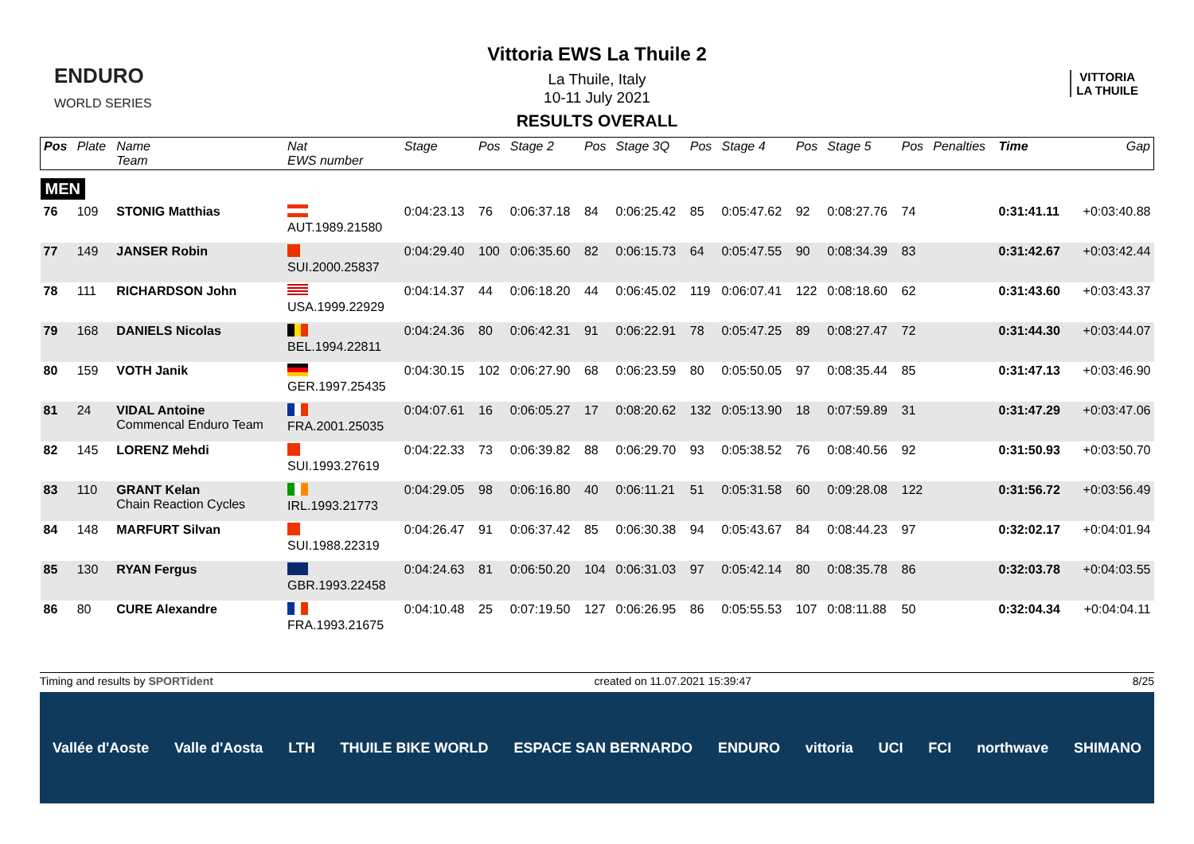ENDURO
WORLD SERIES
Vittoria EWS La Thuile 2
La Thuile, Italy
10-11 July 2021
RESULTS OVERALL
VITTORIA
LA THUILE
| Pos | Plate | Name Team | Nat EWS number | Stage | Pos | Stage 2 | Pos | Stage 3Q | Pos | Stage 4 | Pos | Stage 5 | Pos | Penalties | Time | Gap |
| --- | --- | --- | --- | --- | --- | --- | --- | --- | --- | --- | --- | --- | --- | --- | --- | --- |
| MEN | | | | | | | | | | | | | | | | |
| 76 | 109 | STONIG Matthias | AUT.1989.21580 | 0:04:23.13 | 76 | 0:06:37.18 | 84 | 0:06:25.42 | 85 | 0:05:47.62 | 92 | 0:08:27.76 | 74 | | 0:31:41.11 | +0:03:40.88 |
| 77 | 149 | JANSER Robin | SUI.2000.25837 | 0:04:29.40 | 100 | 0:06:35.60 | 82 | 0:06:15.73 | 64 | 0:05:47.55 | 90 | 0:08:34.39 | 83 | | 0:31:42.67 | +0:03:42.44 |
| 78 | 111 | RICHARDSON John | USA.1999.22929 | 0:04:14.37 | 44 | 0:06:18.20 | 44 | 0:06:45.02 | 119 | 0:06:07.41 | 122 | 0:08:18.60 | 62 | | 0:31:43.60 | +0:03:43.37 |
| 79 | 168 | DANIELS Nicolas | BEL.1994.22811 | 0:04:24.36 | 80 | 0:06:42.31 | 91 | 0:06:22.91 | 78 | 0:05:47.25 | 89 | 0:08:27.47 | 72 | | 0:31:44.30 | +0:03:44.07 |
| 80 | 159 | VOTH Janik | GER.1997.25435 | 0:04:30.15 | 102 | 0:06:27.90 | 68 | 0:06:23.59 | 80 | 0:05:50.05 | 97 | 0:08:35.44 | 85 | | 0:31:47.13 | +0:03:46.90 |
| 81 | 24 | VIDAL Antoine Commencal Enduro Team | FRA.2001.25035 | 0:04:07.61 | 16 | 0:06:05.27 | 17 | 0:08:20.62 | 132 | 0:05:13.90 | 18 | 0:07:59.89 | 31 | | 0:31:47.29 | +0:03:47.06 |
| 82 | 145 | LORENZ Mehdi | SUI.1993.27619 | 0:04:22.33 | 73 | 0:06:39.82 | 88 | 0:06:29.70 | 93 | 0:05:38.52 | 76 | 0:08:40.56 | 92 | | 0:31:50.93 | +0:03:50.70 |
| 83 | 110 | GRANT Kelan Chain Reaction Cycles | IRL.1993.21773 | 0:04:29.05 | 98 | 0:06:16.80 | 40 | 0:06:11.21 | 51 | 0:05:31.58 | 60 | 0:09:28.08 | 122 | | 0:31:56.72 | +0:03:56.49 |
| 84 | 148 | MARFURT Silvan | SUI.1988.22319 | 0:04:26.47 | 91 | 0:06:37.42 | 85 | 0:06:30.38 | 94 | 0:05:43.67 | 84 | 0:08:44.23 | 97 | | 0:32:02.17 | +0:04:01.94 |
| 85 | 130 | RYAN Fergus | GBR.1993.22458 | 0:04:24.63 | 81 | 0:06:50.20 | 104 | 0:06:31.03 | 97 | 0:05:42.14 | 80 | 0:08:35.78 | 86 | | 0:32:03.78 | +0:04:03.55 |
| 86 | 80 | CURE Alexandre | FRA.1993.21675 | 0:04:10.48 | 25 | 0:07:19.50 | 127 | 0:06:26.95 | 86 | 0:05:55.53 | 107 | 0:08:11.88 | 50 | | 0:32:04.34 | +0:04:04.11 |
Timing and results by SPORTident created on 11.07.2021 15:39:47 8/25
Vallée d'Aoste Valle d'Aosta LTH THUILE BIKE WORLD ESPACE SAN BERNARDO ENDURO vittoria UCI FCI northwave SHIMANO